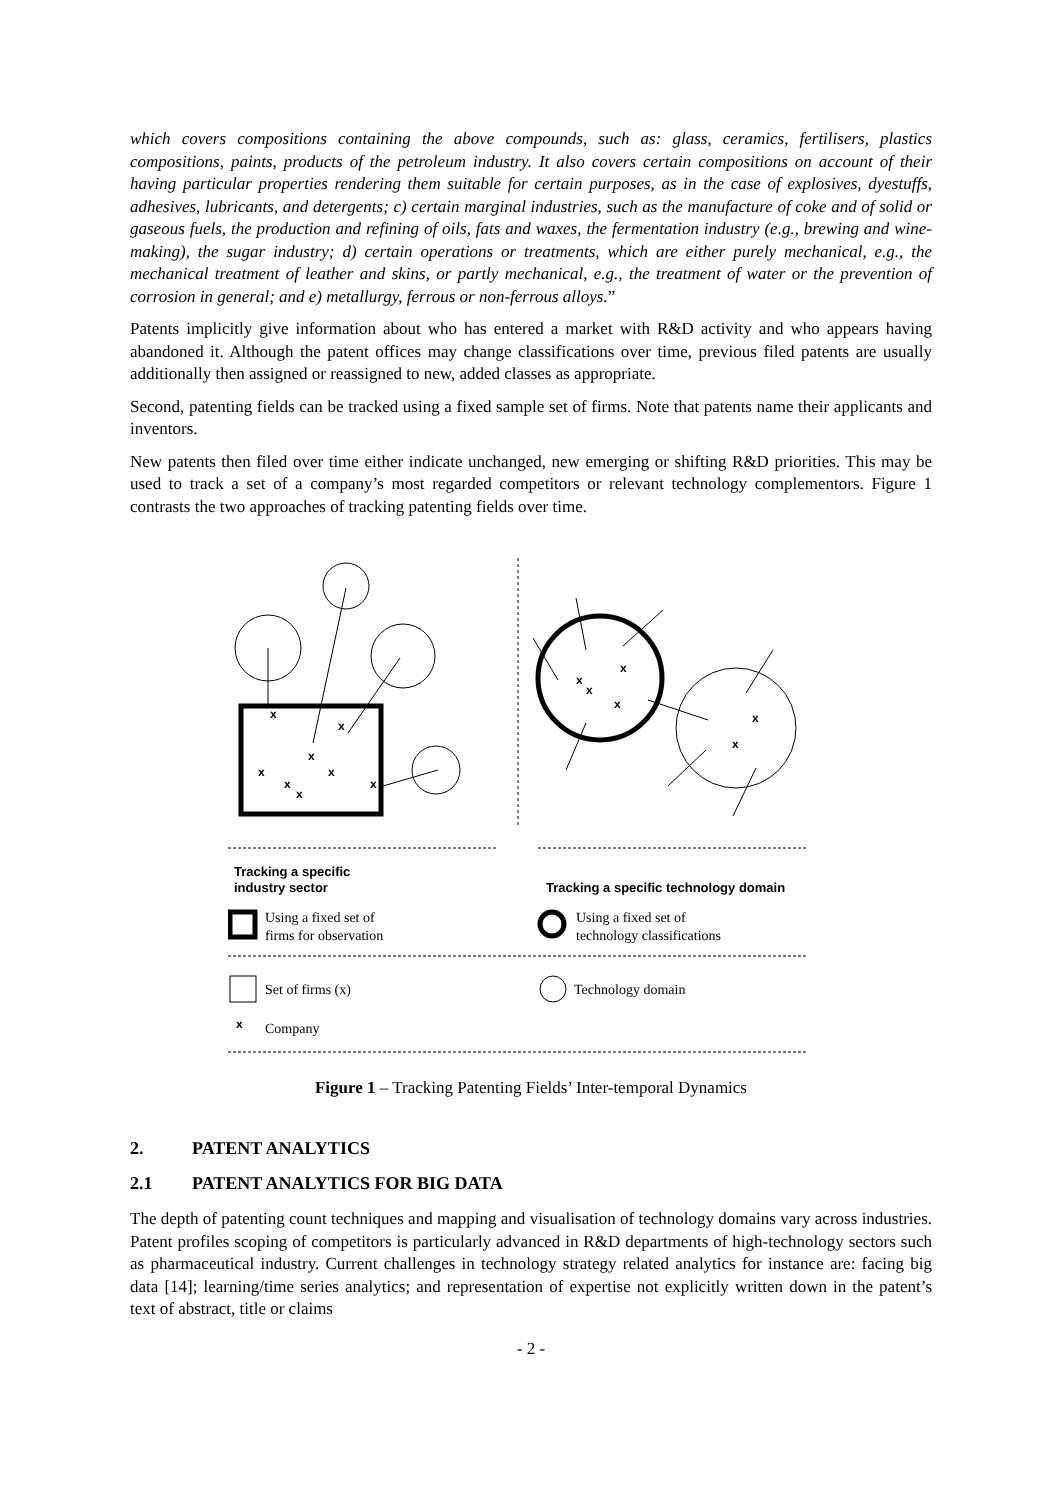which covers compositions containing the above compounds, such as: glass, ceramics, fertilisers, plastics compositions, paints, products of the petroleum industry. It also covers certain compositions on account of their having particular properties rendering them suitable for certain purposes, as in the case of explosives, dyestuffs, adhesives, lubricants, and detergents; c) certain marginal industries, such as the manufacture of coke and of solid or gaseous fuels, the production and refining of oils, fats and waxes, the fermentation industry (e.g., brewing and wine-making), the sugar industry; d) certain operations or treatments, which are either purely mechanical, e.g., the mechanical treatment of leather and skins, or partly mechanical, e.g., the treatment of water or the prevention of corrosion in general; and e) metallurgy, ferrous or non-ferrous alloys.”
Patents implicitly give information about who has entered a market with R&D activity and who appears having abandoned it. Although the patent offices may change classifications over time, previous filed patents are usually additionally then assigned or reassigned to new, added classes as appropriate.
Second, patenting fields can be tracked using a fixed sample set of firms. Note that patents name their applicants and inventors.
New patents then filed over time either indicate unchanged, new emerging or shifting R&D priorities. This may be used to track a set of a company’s most regarded competitors or relevant technology complementors. Figure 1 contrasts the two approaches of tracking patenting fields over time.
x
x
x
x
x
x
x
x
x
x
x
x
x
x
x
Tracking a specific
industry sector
Tracking a specific technology domain
Using a fixed set of
firms for observation
Using a fixed set of
technology classifications
Set of firms (x)
Technology domain
Company
Figure 1 – Tracking Patenting Fields’ Inter-temporal Dynamics
2. PATENT ANALYTICS
2.1 PATENT ANALYTICS FOR BIG DATA
The depth of patenting count techniques and mapping and visualisation of technology domains vary across industries. Patent profiles scoping of competitors is particularly advanced in R&D departments of high-technology sectors such as pharmaceutical industry. Current challenges in technology strategy related analytics for instance are: facing big data [14]; learning/time series analytics; and representation of expertise not explicitly written down in the patent’s text of abstract, title or claims
- 2 -